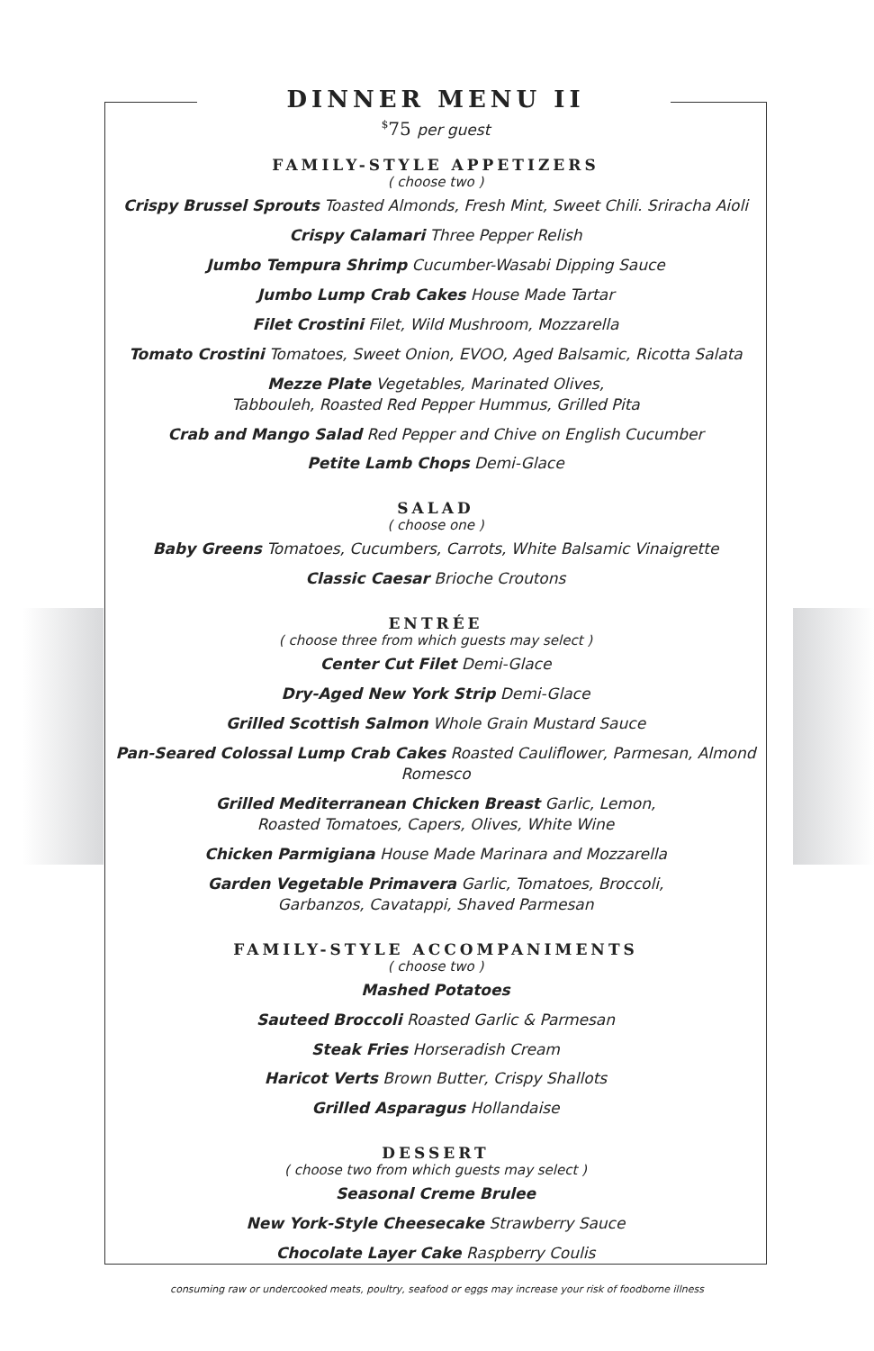DINNER MENU II
<sup>$</sup>75 per guest
FAMILY-STYLE APPETIZERS
( choose two )
Crispy Brussel Sprouts Toasted Almonds, Fresh Mint, Sweet Chili. Sriracha Aioli
Crispy Calamari Three Pepper Relish
Jumbo Tempura Shrimp Cucumber-Wasabi Dipping Sauce
Jumbo Lump Crab Cakes House Made Tartar
Filet Crostini Filet, Wild Mushroom, Mozzarella
Tomato Crostini Tomatoes, Sweet Onion, EVOO, Aged Balsamic, Ricotta Salata
Mezze Plate Vegetables, Marinated Olives,
Tabbouleh, Roasted Red Pepper Hummus, Grilled Pita
Crab and Mango Salad Red Pepper and Chive on English Cucumber
Petite Lamb Chops Demi-Glace
SALAD
( choose one )
Baby Greens Tomatoes, Cucumbers, Carrots, White Balsamic Vinaigrette
Classic Caesar Brioche Croutons
ENTRÉE
( choose three from which guests may select )
Center Cut Filet Demi-Glace
Dry-Aged New York Strip Demi-Glace
Grilled Scottish Salmon Whole Grain Mustard Sauce
Pan-Seared Colossal Lump Crab Cakes Roasted Cauliflower, Parmesan, Almond Romesco
Grilled Mediterranean Chicken Breast Garlic, Lemon,
Roasted Tomatoes, Capers, Olives, White Wine
Chicken Parmigiana House Made Marinara and Mozzarella
Garden Vegetable Primavera Garlic, Tomatoes, Broccoli,
Garbanzos, Cavatappi, Shaved Parmesan
FAMILY-STYLE ACCOMPANIMENTS
( choose two )
Mashed Potatoes
Sauteed Broccoli Roasted Garlic & Parmesan
Steak Fries Horseradish Cream
Haricot Verts Brown Butter, Crispy Shallots
Grilled Asparagus Hollandaise
DESSERT
( choose two from which guests may select )
Seasonal Creme Brulee
New York-Style Cheesecake Strawberry Sauce
Chocolate Layer Cake Raspberry Coulis
consuming raw or undercooked meats, poultry, seafood or eggs may increase your risk of foodborne illness